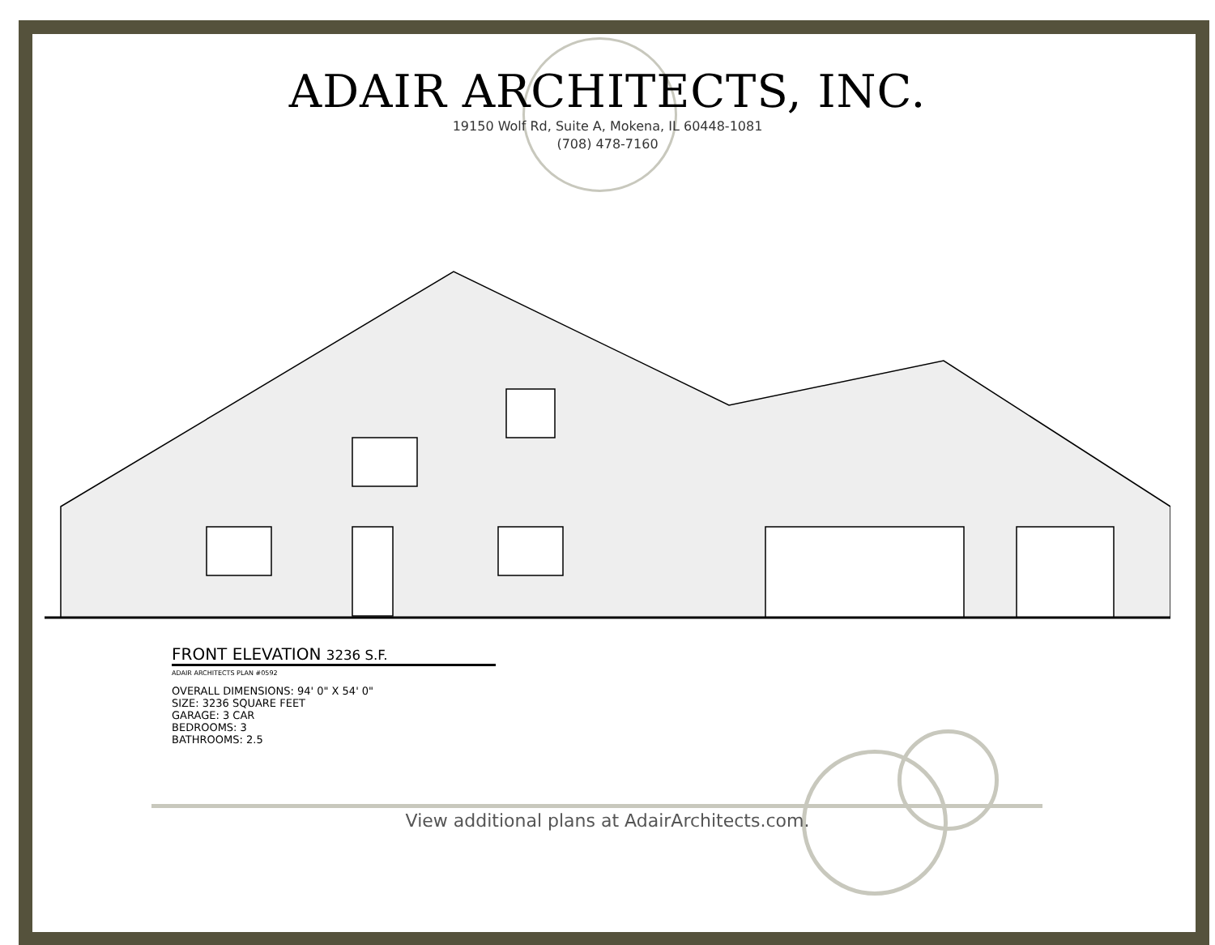ADAIR ARCHITECTS, INC.
19150 Wolf Rd, Suite A, Mokena, IL 60448-1081
(708) 478-7160
FRONT ELEVATION 3236 S.F.
ADAIR ARCHITECTS PLAN #0592
OVERALL DIMENSIONS: 94' 0" X 54' 0"
SIZE: 3236 SQUARE FEET
GARAGE: 3 CAR
BEDROOMS: 3
BATHROOMS: 2.5
View additional plans at AdairArchitects.com.